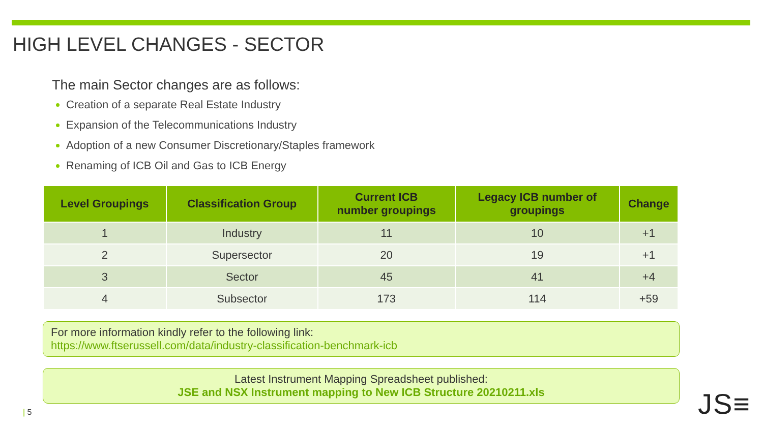HIGH LEVEL CHANGES - SECTOR
The main Sector changes are as follows:
Creation of a separate Real Estate Industry
Expansion of the Telecommunications Industry
Adoption of a new Consumer Discretionary/Staples framework
Renaming of ICB Oil and Gas to ICB Energy
| Level Groupings | Classification Group | Current ICB number groupings | Legacy ICB number of groupings | Change |
| --- | --- | --- | --- | --- |
| 1 | Industry | 11 | 10 | +1 |
| 2 | Supersector | 20 | 19 | +1 |
| 3 | Sector | 45 | 41 | +4 |
| 4 | Subsector | 173 | 114 | +59 |
For more information kindly refer to the following link:
https://www.ftserussell.com/data/industry-classification-benchmark-icb
Latest Instrument Mapping Spreadsheet published:
JSE and NSX Instrument mapping to New ICB Structure 20210211.xls
| 5 JS≡